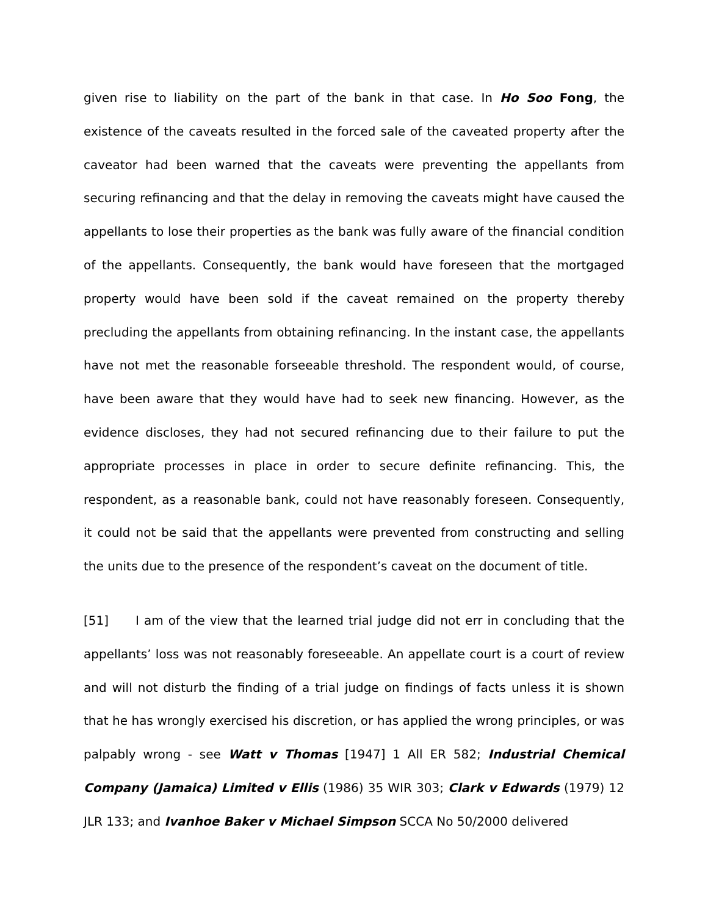given rise to liability on the part of the bank in that case. In Ho Soo Fong, the existence of the caveats resulted in the forced sale of the caveated property after the caveator had been warned that the caveats were preventing the appellants from securing refinancing and that the delay in removing the caveats might have caused the appellants to lose their properties as the bank was fully aware of the financial condition of the appellants. Consequently, the bank would have foreseen that the mortgaged property would have been sold if the caveat remained on the property thereby precluding the appellants from obtaining refinancing. In the instant case, the appellants have not met the reasonable forseeable threshold. The respondent would, of course, have been aware that they would have had to seek new financing. However, as the evidence discloses, they had not secured refinancing due to their failure to put the appropriate processes in place in order to secure definite refinancing. This, the respondent, as a reasonable bank, could not have reasonably foreseen. Consequently, it could not be said that the appellants were prevented from constructing and selling the units due to the presence of the respondent’s caveat on the document of title.
[51] I am of the view that the learned trial judge did not err in concluding that the appellants’ loss was not reasonably foreseeable. An appellate court is a court of review and will not disturb the finding of a trial judge on findings of facts unless it is shown that he has wrongly exercised his discretion, or has applied the wrong principles, or was palpably wrong - see Watt v Thomas [1947] 1 All ER 582; Industrial Chemical Company (Jamaica) Limited v Ellis (1986) 35 WIR 303; Clark v Edwards (1979) 12 JLR 133; and Ivanhoe Baker v Michael Simpson SCCA No 50/2000 delivered